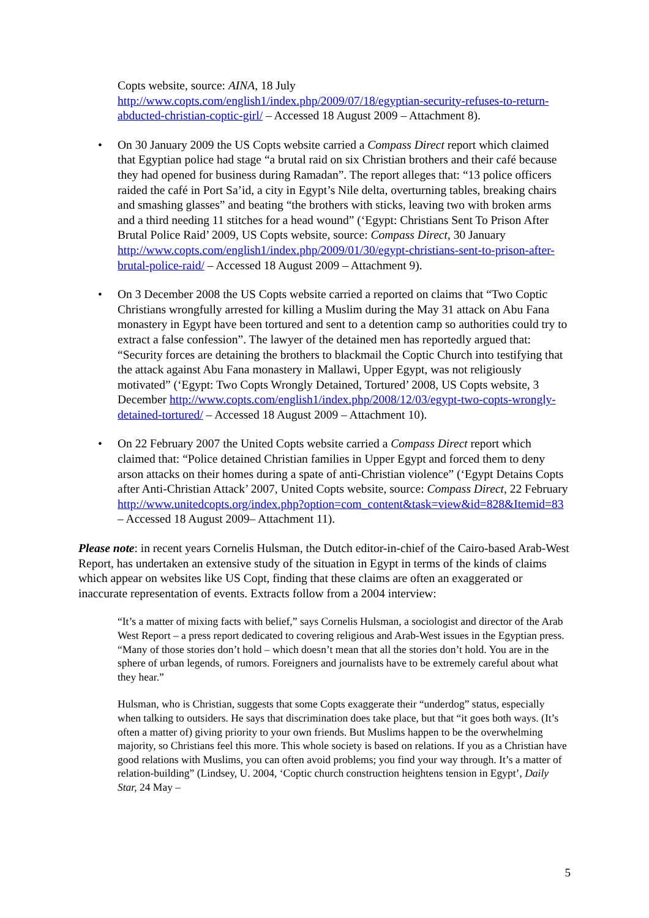Copts website, source: AINA, 18 July http://www.copts.com/english1/index.php/2009/07/18/egyptian-security-refuses-to-return-abducted-christian-coptic-girl/ – Accessed 18 August 2009 – Attachment 8).
• On 30 January 2009 the US Copts website carried a Compass Direct report which claimed that Egyptian police had stage “a brutal raid on six Christian brothers and their café because they had opened for business during Ramadan”. The report alleges that: “13 police officers raided the café in Port Sa’id, a city in Egypt’s Nile delta, overturning tables, breaking chairs and smashing glasses” and beating “the brothers with sticks, leaving two with broken arms and a third needing 11 stitches for a head wound” (‘Egypt: Christians Sent To Prison After Brutal Police Raid’ 2009, US Copts website, source: Compass Direct, 30 January http://www.copts.com/english1/index.php/2009/01/30/egypt-christians-sent-to-prison-after-brutal-police-raid/ – Accessed 18 August 2009 – Attachment 9).
• On 3 December 2008 the US Copts website carried a reported on claims that “Two Coptic Christians wrongfully arrested for killing a Muslim during the May 31 attack on Abu Fana monastery in Egypt have been tortured and sent to a detention camp so authorities could try to extract a false confession”. The lawyer of the detained men has reportedly argued that: “Security forces are detaining the brothers to blackmail the Coptic Church into testifying that the attack against Abu Fana monastery in Mallawi, Upper Egypt, was not religiously motivated” (‘Egypt: Two Copts Wrongly Detained, Tortured’ 2008, US Copts website, 3 December http://www.copts.com/english1/index.php/2008/12/03/egypt-two-copts-wrongly-detained-tortured/ – Accessed 18 August 2009 – Attachment 10).
• On 22 February 2007 the United Copts website carried a Compass Direct report which claimed that: “Police detained Christian families in Upper Egypt and forced them to deny arson attacks on their homes during a spate of anti-Christian violence” (‘Egypt Detains Copts after Anti-Christian Attack’ 2007, United Copts website, source: Compass Direct, 22 February http://www.unitedcopts.org/index.php?option=com_content&task=view&id=828&Itemid=83 – Accessed 18 August 2009– Attachment 11).
Please note: in recent years Cornelis Hulsman, the Dutch editor-in-chief of the Cairo-based Arab-West Report, has undertaken an extensive study of the situation in Egypt in terms of the kinds of claims which appear on websites like US Copt, finding that these claims are often an exaggerated or inaccurate representation of events. Extracts follow from a 2004 interview:
“It’s a matter of mixing facts with belief,” says Cornelis Hulsman, a sociologist and director of the Arab West Report – a press report dedicated to covering religious and Arab-West issues in the Egyptian press. “Many of those stories don’t hold – which doesn’t mean that all the stories don’t hold. You are in the sphere of urban legends, of rumors. Foreigners and journalists have to be extremely careful about what they hear.”
Hulsman, who is Christian, suggests that some Copts exaggerate their “underdog” status, especially when talking to outsiders. He says that discrimination does take place, but that “it goes both ways. (It’s often a matter of) giving priority to your own friends. But Muslims happen to be the overwhelming majority, so Christians feel this more. This whole society is based on relations. If you as a Christian have good relations with Muslims, you can often avoid problems; you find your way through. It’s a matter of relation-building” (Lindsey, U. 2004, ‘Coptic church construction heightens tension in Egypt’, Daily Star, 24 May –
5